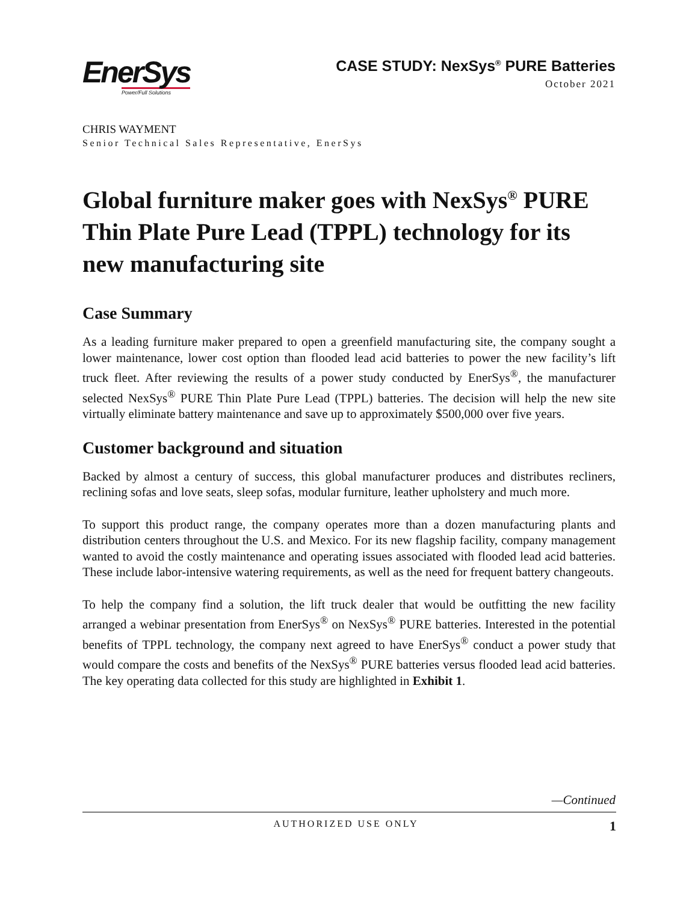EnerSys
Power/Full Solutions
CASE STUDY: NexSys<sup>®</sup> PURE Batteries
October 2021
CHRIS WAYMENT
Senior Technical Sales Representative, EnerSys
Global furniture maker goes with NexSys<sup>®</sup> PURE Thin Plate Pure Lead (TPPL) technology for its new manufacturing site
Case Summary
As a leading furniture maker prepared to open a greenfield manufacturing site, the company sought a lower maintenance, lower cost option than flooded lead acid batteries to power the new facility’s lift truck fleet. After reviewing the results of a power study conducted by EnerSys<sup>®</sup>, the manufacturer selected NexSys<sup>®</sup> PURE Thin Plate Pure Lead (TPPL) batteries. The decision will help the new site virtually eliminate battery maintenance and save up to approximately $500,000 over five years.
Customer background and situation
Backed by almost a century of success, this global manufacturer produces and distributes recliners, reclining sofas and love seats, sleep sofas, modular furniture, leather upholstery and much more.
To support this product range, the company operates more than a dozen manufacturing plants and distribution centers throughout the U.S. and Mexico. For its new flagship facility, company management wanted to avoid the costly maintenance and operating issues associated with flooded lead acid batteries. These include labor-intensive watering requirements, as well as the need for frequent battery changeouts.
To help the company find a solution, the lift truck dealer that would be outfitting the new facility arranged a webinar presentation from EnerSys<sup>®</sup> on NexSys<sup>®</sup> PURE batteries. Interested in the potential benefits of TPPL technology, the company next agreed to have EnerSys<sup>®</sup> conduct a power study that would compare the costs and benefits of the NexSys<sup>®</sup> PURE batteries versus flooded lead acid batteries. The key operating data collected for this study are highlighted in Exhibit 1.
—Continued
AUTHORIZED USE ONLY 1